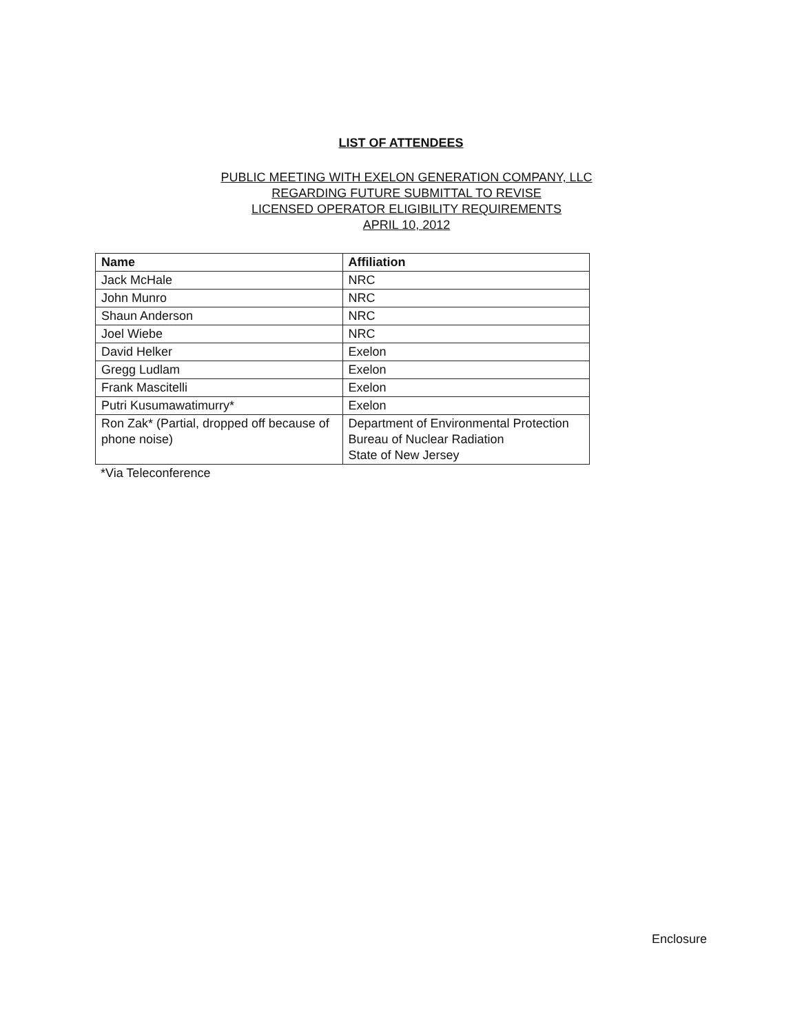LIST OF ATTENDEES
PUBLIC MEETING WITH EXELON GENERATION COMPANY, LLC
REGARDING FUTURE SUBMITTAL TO REVISE
LICENSED OPERATOR ELIGIBILITY REQUIREMENTS
APRIL 10, 2012
| Name | Affiliation |
| --- | --- |
| Jack McHale | NRC |
| John Munro | NRC |
| Shaun Anderson | NRC |
| Joel Wiebe | NRC |
| David Helker | Exelon |
| Gregg Ludlam | Exelon |
| Frank Mascitelli | Exelon |
| Putri Kusumawatimurry* | Exelon |
| Ron Zak* (Partial, dropped off because of phone noise) | Department of Environmental Protection Bureau of Nuclear Radiation State of New Jersey |
*Via Teleconference
Enclosure